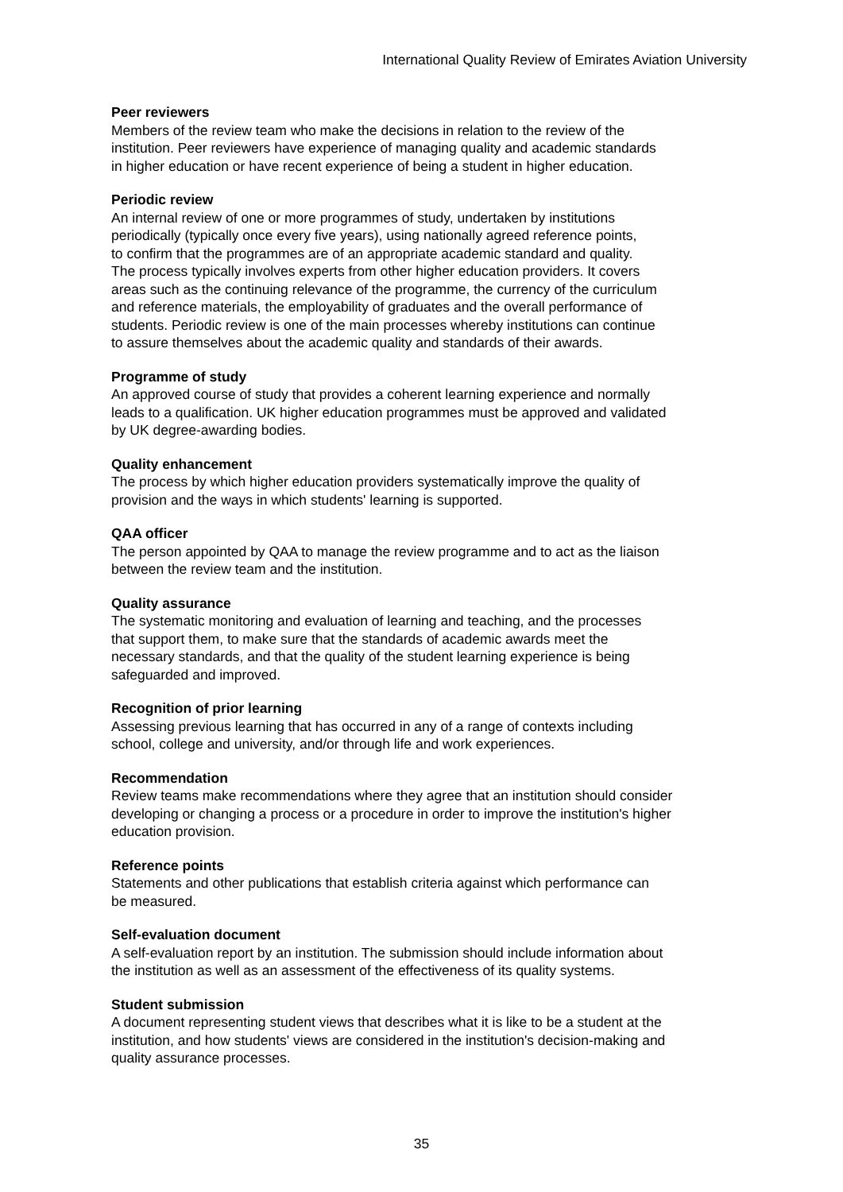International Quality Review of Emirates Aviation University
Peer reviewers
Members of the review team who make the decisions in relation to the review of the
institution. Peer reviewers have experience of managing quality and academic standards
in higher education or have recent experience of being a student in higher education.
Periodic review
An internal review of one or more programmes of study, undertaken by institutions
periodically (typically once every five years), using nationally agreed reference points,
to confirm that the programmes are of an appropriate academic standard and quality.
The process typically involves experts from other higher education providers. It covers
areas such as the continuing relevance of the programme, the currency of the curriculum
and reference materials, the employability of graduates and the overall performance of
students. Periodic review is one of the main processes whereby institutions can continue
to assure themselves about the academic quality and standards of their awards.
Programme of study
An approved course of study that provides a coherent learning experience and normally
leads to a qualification. UK higher education programmes must be approved and validated
by UK degree-awarding bodies.
Quality enhancement
The process by which higher education providers systematically improve the quality of
provision and the ways in which students' learning is supported.
QAA officer
The person appointed by QAA to manage the review programme and to act as the liaison
between the review team and the institution.
Quality assurance
The systematic monitoring and evaluation of learning and teaching, and the processes
that support them, to make sure that the standards of academic awards meet the
necessary standards, and that the quality of the student learning experience is being
safeguarded and improved.
Recognition of prior learning
Assessing previous learning that has occurred in any of a range of contexts including
school, college and university, and/or through life and work experiences.
Recommendation
Review teams make recommendations where they agree that an institution should consider
developing or changing a process or a procedure in order to improve the institution's higher
education provision.
Reference points
Statements and other publications that establish criteria against which performance can
be measured.
Self-evaluation document
A self-evaluation report by an institution. The submission should include information about
the institution as well as an assessment of the effectiveness of its quality systems.
Student submission
A document representing student views that describes what it is like to be a student at the
institution, and how students' views are considered in the institution's decision-making and
quality assurance processes.
35